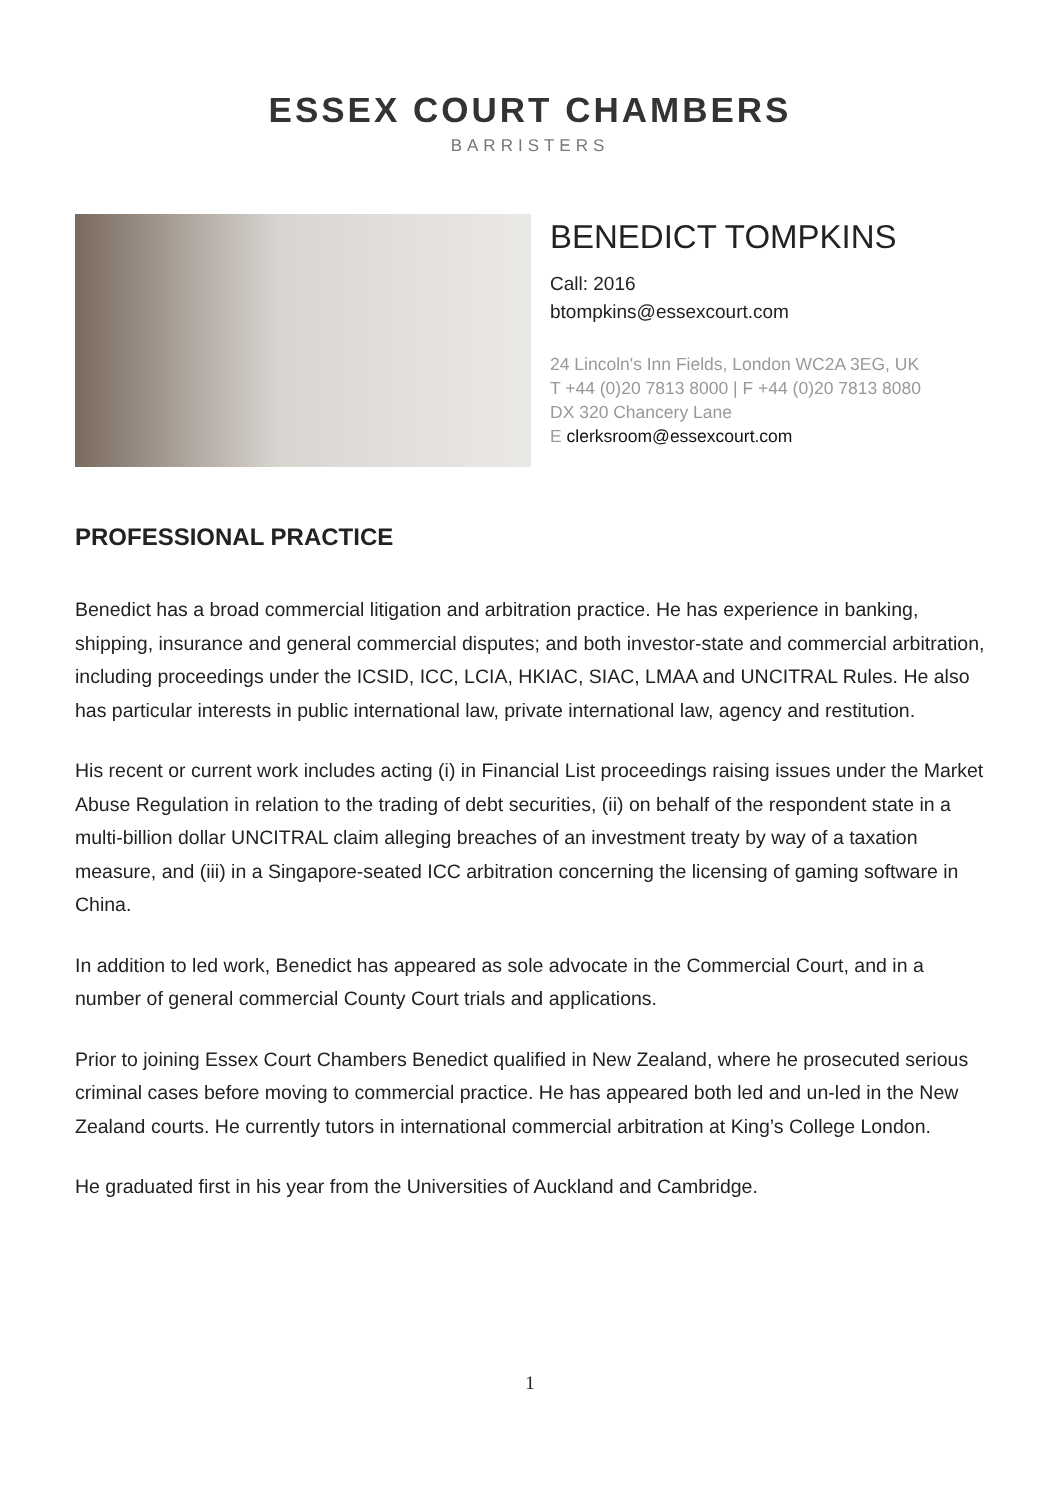ESSEX COURT CHAMBERS
BARRISTERS
BENEDICT TOMPKINS
Call: 2016
btompkins@essexcourt.com
24 Lincoln's Inn Fields, London WC2A 3EG, UK
T +44 (0)20 7813 8000 | F +44 (0)20 7813 8080
DX 320 Chancery Lane
E clerksroom@essexcourt.com
PROFESSIONAL PRACTICE
Benedict has a broad commercial litigation and arbitration practice. He has experience in banking, shipping, insurance and general commercial disputes; and both investor-state and commercial arbitration, including proceedings under the ICSID, ICC, LCIA, HKIAC, SIAC, LMAA and UNCITRAL Rules. He also has particular interests in public international law, private international law, agency and restitution.
His recent or current work includes acting (i) in Financial List proceedings raising issues under the Market Abuse Regulation in relation to the trading of debt securities, (ii) on behalf of the respondent state in a multi-billion dollar UNCITRAL claim alleging breaches of an investment treaty by way of a taxation measure, and (iii) in a Singapore-seated ICC arbitration concerning the licensing of gaming software in China.
In addition to led work, Benedict has appeared as sole advocate in the Commercial Court, and in a number of general commercial County Court trials and applications.
Prior to joining Essex Court Chambers Benedict qualified in New Zealand, where he prosecuted serious criminal cases before moving to commercial practice. He has appeared both led and un-led in the New Zealand courts. He currently tutors in international commercial arbitration at King’s College London.
He graduated first in his year from the Universities of Auckland and Cambridge.
1